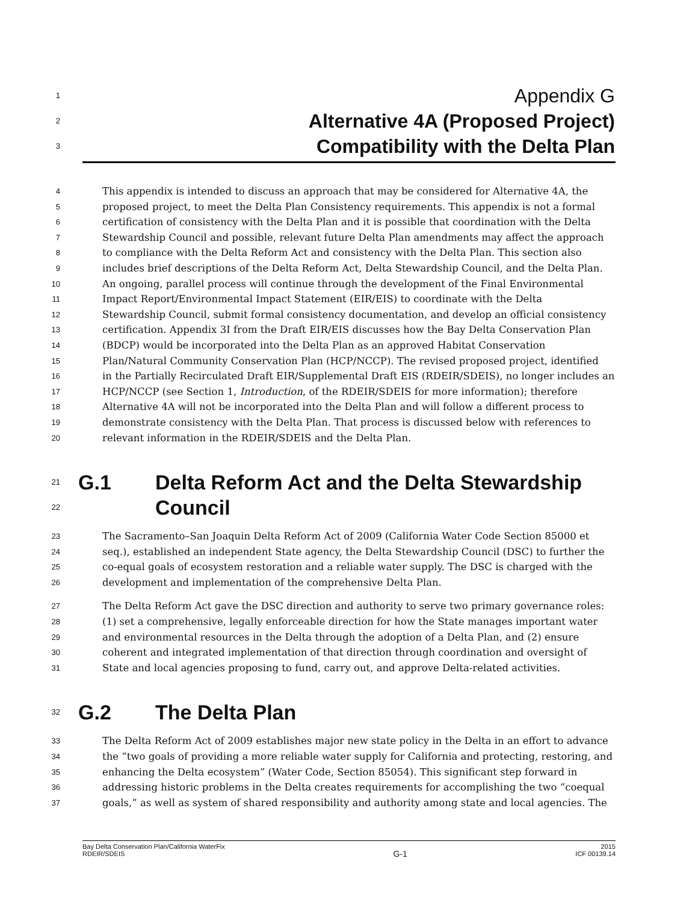1
Appendix G
2
Alternative 4A (Proposed Project)
3
Compatibility with the Delta Plan
4
This appendix is intended to discuss an approach that may be considered for Alternative 4A, the
5
proposed project, to meet the Delta Plan Consistency requirements. This appendix is not a formal
6
certification of consistency with the Delta Plan and it is possible that coordination with the Delta
7
Stewardship Council and possible, relevant future Delta Plan amendments may affect the approach
8
to compliance with the Delta Reform Act and consistency with the Delta Plan. This section also
9
includes brief descriptions of the Delta Reform Act, Delta Stewardship Council, and the Delta Plan.
10
An ongoing, parallel process will continue through the development of the Final Environmental
11
Impact Report/Environmental Impact Statement (EIR/EIS) to coordinate with the Delta
12
Stewardship Council, submit formal consistency documentation, and develop an official consistency
13
certification. Appendix 3I from the Draft EIR/EIS discusses how the Bay Delta Conservation Plan
14
(BDCP) would be incorporated into the Delta Plan as an approved Habitat Conservation
15
Plan/Natural Community Conservation Plan (HCP/NCCP). The revised proposed project, identified
16
in the Partially Recirculated Draft EIR/Supplemental Draft EIS (RDEIR/SDEIS), no longer includes an
17
HCP/NCCP (see Section 1, Introduction, of the RDEIR/SDEIS for more information); therefore
18
Alternative 4A will not be incorporated into the Delta Plan and will follow a different process to
19
demonstrate consistency with the Delta Plan. That process is discussed below with references to
20
relevant information in the RDEIR/SDEIS and the Delta Plan.
21
G.1 Delta Reform Act and the Delta Stewardship
22
Council
23
The Sacramento–San Joaquin Delta Reform Act of 2009 (California Water Code Section 85000 et
24
seq.), established an independent State agency, the Delta Stewardship Council (DSC) to further the
25
co-equal goals of ecosystem restoration and a reliable water supply. The DSC is charged with the
26
development and implementation of the comprehensive Delta Plan.
27
The Delta Reform Act gave the DSC direction and authority to serve two primary governance roles:
28
(1) set a comprehensive, legally enforceable direction for how the State manages important water
29
and environmental resources in the Delta through the adoption of a Delta Plan, and (2) ensure
30
coherent and integrated implementation of that direction through coordination and oversight of
31
State and local agencies proposing to fund, carry out, and approve Delta-related activities.
32
G.2 The Delta Plan
33
The Delta Reform Act of 2009 establishes major new state policy in the Delta in an effort to advance
34
the “two goals of providing a more reliable water supply for California and protecting, restoring, and
35
enhancing the Delta ecosystem” (Water Code, Section 85054). This significant step forward in
36
addressing historic problems in the Delta creates requirements for accomplishing the two “coequal
37
goals,” as well as system of shared responsibility and authority among state and local agencies. The
Bay Delta Conservation Plan/California WaterFix
RDEIR/SDEIS
G-1
2015
ICF 00139.14